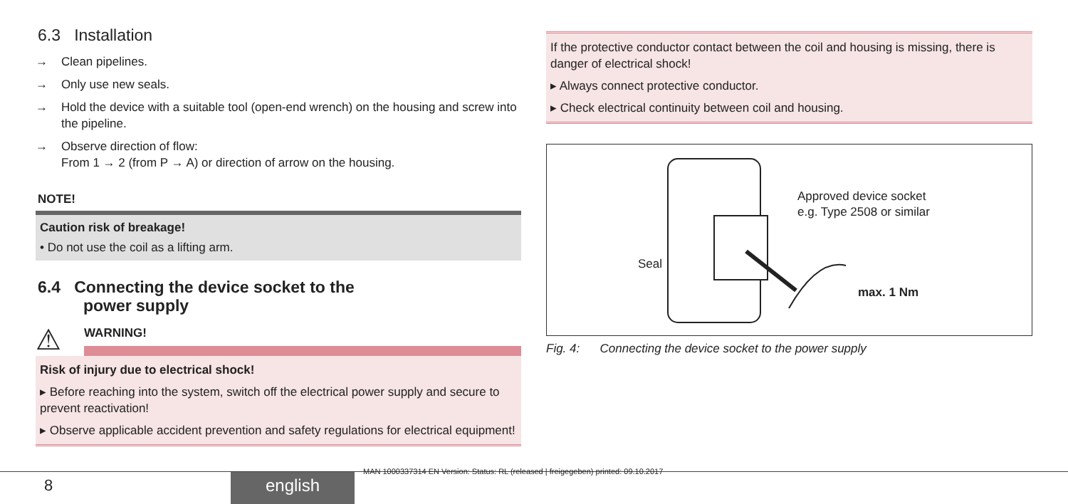6.3 Installation
→ Clean pipelines.
→ Only use new seals.
→ Hold the device with a suitable tool (open-end wrench) on the housing and screw into the pipeline.
→ Observe direction of flow:
From 1 → 2 (from P → A) or direction of arrow on the housing.
NOTE!
Caution risk of breakage!
• Do not use the coil as a lifting arm.
6.4 Connecting the device socket to the
power supply
⚠
WARNING!
Risk of injury due to electrical shock!
▸ Before reaching into the system, switch off the electrical power supply and secure to prevent reactivation!
▸ Observe applicable accident prevention and safety regulations for electrical equipment!
If the protective conductor contact between the coil and housing is missing, there is danger of electrical shock!
▸ Always connect protective conductor.
▸ Check electrical continuity between coil and housing.
Approved device socket
e.g. Type 2508 or similar
Seal
max. 1 Nm
Fig. 4: Connecting the device socket to the power supply
MAN 1000337314 EN Version: Status: RL (released | freigegeben) printed: 09.10.2017
8 english